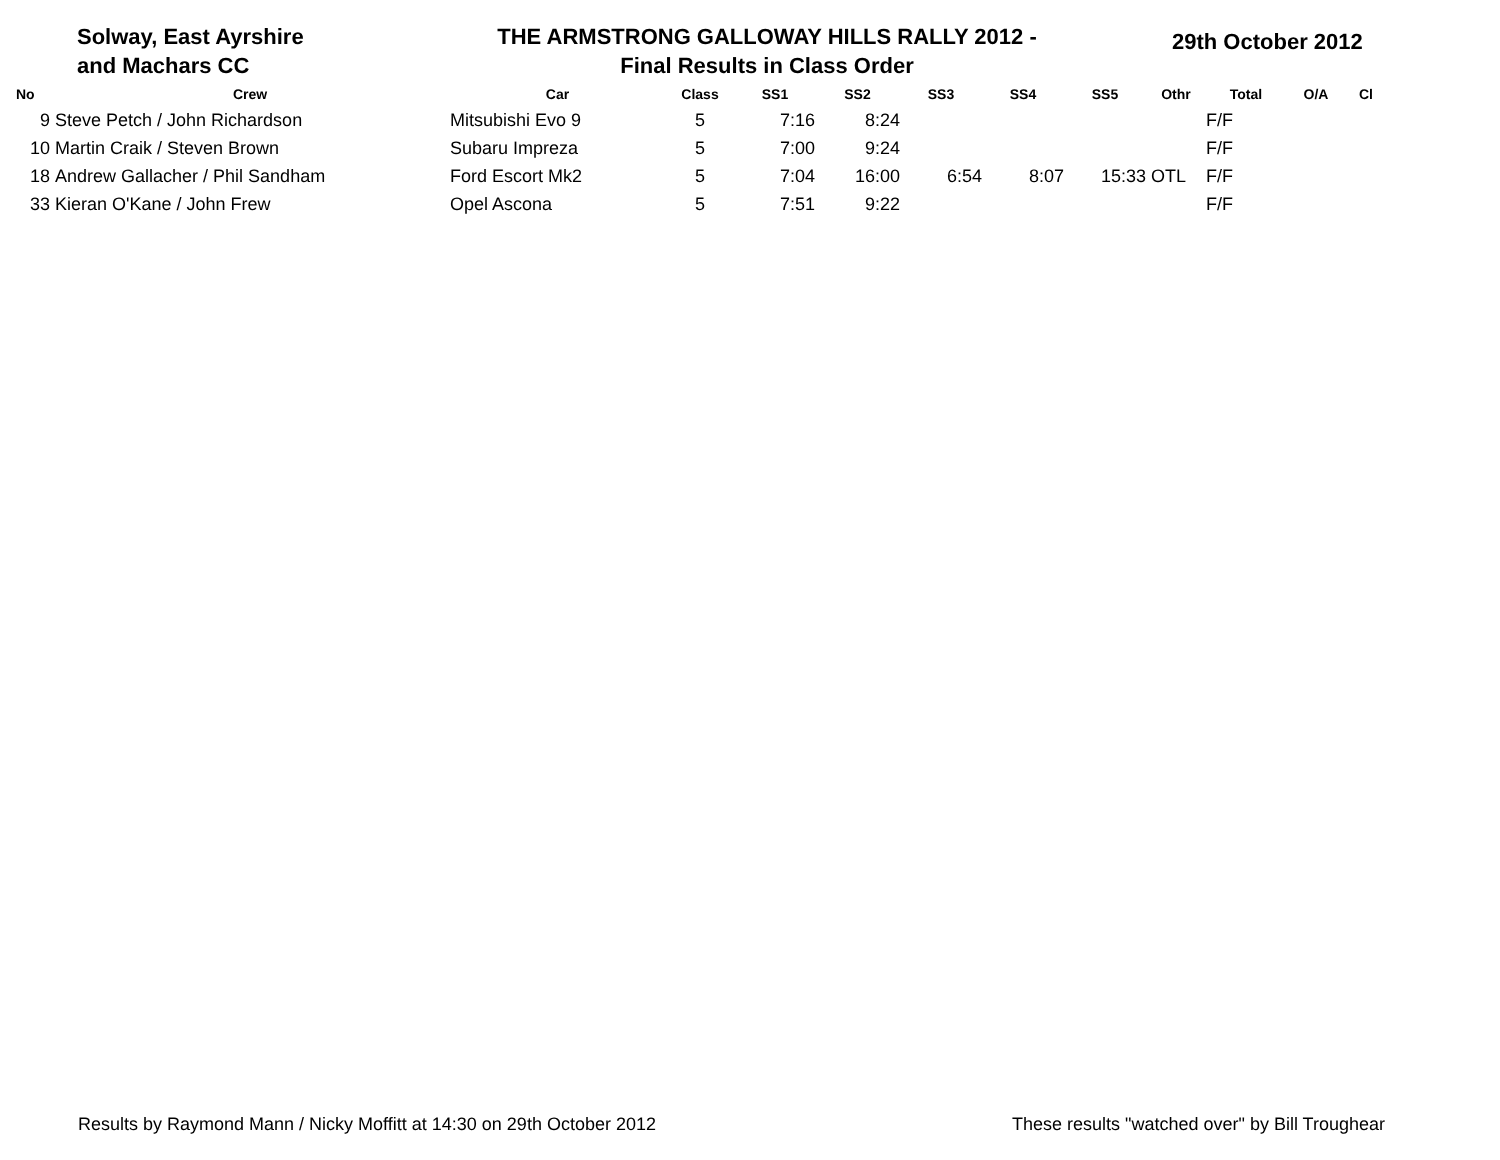Solway, East Ayrshire
and Machars CC
THE ARMSTRONG GALLOWAY HILLS RALLY 2012 -
Final Results in Class Order
29th October 2012
| No | Crew | Car | Class | SS1 | SS2 | SS3 | SS4 | SS5 | Othr | Total | O/A | Cl |
| --- | --- | --- | --- | --- | --- | --- | --- | --- | --- | --- | --- | --- |
| 9 | Steve Petch / John Richardson | Mitsubishi Evo 9 | 5 | 7:16 | 8:24 | | | | | F/F | | |
| 10 | Martin Craik / Steven Brown | Subaru Impreza | 5 | 7:00 | 9:24 | | | | | F/F | | |
| 18 | Andrew Gallacher / Phil Sandham | Ford Escort Mk2 | 5 | 7:04 | 16:00 | 6:54 | 8:07 | 15:33 | OTL | F/F | | |
| 33 | Kieran O'Kane / John Frew | Opel Ascona | 5 | 7:51 | 9:22 | | | | | F/F | | |
Results by Raymond Mann / Nicky Moffitt at 14:30 on 29th October 2012 These results "watched over" by Bill Troughear